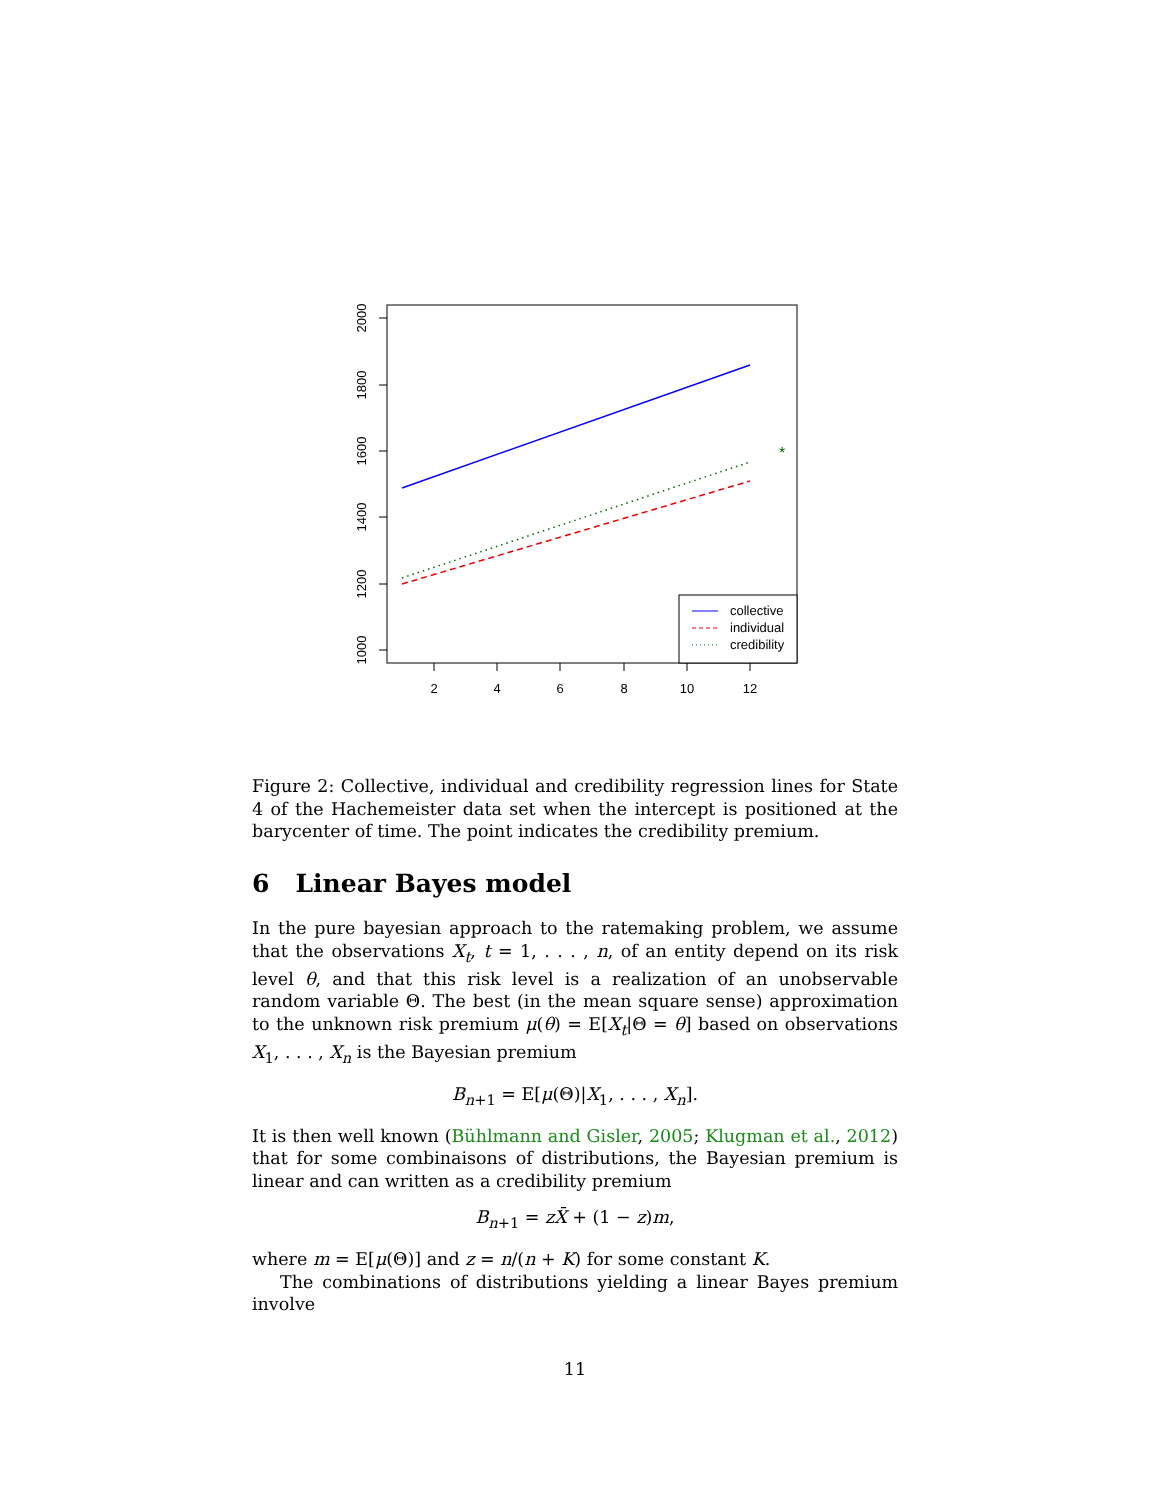2
4
6
8
10
12
2000
1800
1600
1400
1200
1000
*
collective
individual
credibility
Figure 2: Collective, individual and credibility regression lines for State 4 of the Hachemeister data set when the intercept is positioned at the barycenter of time. The point indicates the credibility premium.
6 Linear Bayes model
In the pure bayesian approach to the ratemaking problem, we assume that the observations X<sub>t</sub>, t = 1, . . . , n, of an entity depend on its risk level θ, and that this risk level is a realization of an unobservable random variable Θ. The best (in the mean square sense) approximation to the unknown risk premium μ(θ) = E[X<sub>t</sub>|Θ = θ] based on observations X<sub>1</sub>, . . . , X<sub>n</sub> is the Bayesian premium
B<sub>n+1</sub> = E[μ(Θ)|X<sub>1</sub>, . . . , X<sub>n</sub>].
It is then well known (Bühlmann and Gisler, 2005; Klugman et al., 2012) that for some combinaisons of distributions, the Bayesian premium is linear and can written as a credibility premium
B<sub>n+1</sub> = zX̄ + (1 − z)m,
where m = E[μ(Θ)] and z = n/(n + K) for some constant K.
The combinations of distributions yielding a linear Bayes premium involve
11